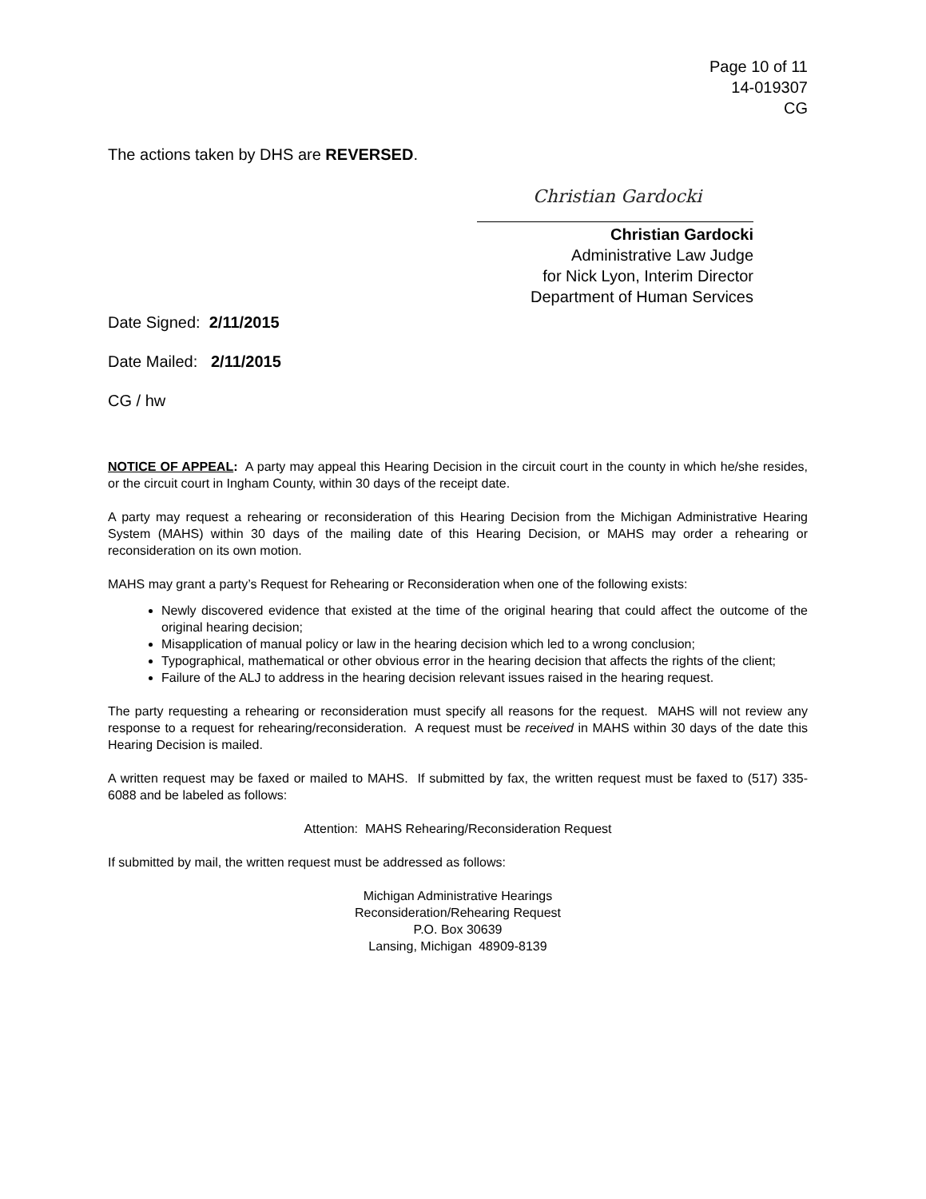Page 10 of 11
14-019307
CG
The actions taken by DHS are REVERSED.
Christian Gardocki
Christian Gardocki
Administrative Law Judge
for Nick Lyon, Interim Director
Department of Human Services
Date Signed: 2/11/2015
Date Mailed: 2/11/2015
CG / hw
NOTICE OF APPEAL: A party may appeal this Hearing Decision in the circuit court in the county in which he/she resides, or the circuit court in Ingham County, within 30 days of the receipt date.
A party may request a rehearing or reconsideration of this Hearing Decision from the Michigan Administrative Hearing System (MAHS) within 30 days of the mailing date of this Hearing Decision, or MAHS may order a rehearing or reconsideration on its own motion.
MAHS may grant a party’s Request for Rehearing or Reconsideration when one of the following exists:
Newly discovered evidence that existed at the time of the original hearing that could affect the outcome of the original hearing decision;
Misapplication of manual policy or law in the hearing decision which led to a wrong conclusion;
Typographical, mathematical or other obvious error in the hearing decision that affects the rights of the client;
Failure of the ALJ to address in the hearing decision relevant issues raised in the hearing request.
The party requesting a rehearing or reconsideration must specify all reasons for the request. MAHS will not review any response to a request for rehearing/reconsideration. A request must be received in MAHS within 30 days of the date this Hearing Decision is mailed.
A written request may be faxed or mailed to MAHS. If submitted by fax, the written request must be faxed to (517) 335-6088 and be labeled as follows:
Attention: MAHS Rehearing/Reconsideration Request
If submitted by mail, the written request must be addressed as follows:
Michigan Administrative Hearings
Reconsideration/Rehearing Request
P.O. Box 30639
Lansing, Michigan 48909-8139